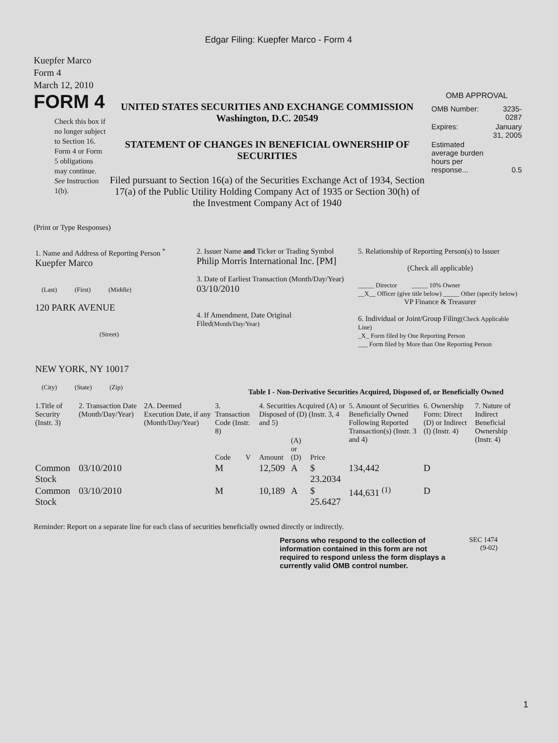Edgar Filing: Kuepfer Marco - Form 4
Kuepfer Marco
Form 4
March 12, 2010
FORM 4
Check this box if no longer subject to Section 16. Form 4 or Form 5 obligations may continue. See Instruction 1(b).
UNITED STATES SECURITIES AND EXCHANGE COMMISSION
Washington, D.C. 20549
STATEMENT OF CHANGES IN BENEFICIAL OWNERSHIP OF SECURITIES
Filed pursuant to Section 16(a) of the Securities Exchange Act of 1934, Section 17(a) of the Public Utility Holding Company Act of 1935 or Section 30(h) of the Investment Company Act of 1940
OMB APPROVAL
| OMB Number: | 3235-0287 |
| Expires: | January 31, 2005 |
| Estimated average burden hours per response... | 0.5 |
(Print or Type Responses)
| 1. Name and Address of Reporting Person <sup>*</sup> Kuepfer Marco (Last) (First) (Middle) 120 PARK AVENUE (Street) NEW YORK, NY 10017 (City) (State) (Zip) | 2. Issuer Name and Ticker or Trading Symbol Philip Morris International Inc. [PM] 3. Date of Earliest Transaction (Month/Day/Year) 03/10/2010 4. If Amendment, Date Original Filed (Month/Day/Year) | 5. Relationship of Reporting Person(s) to Issuer (Check all applicable) _____ Director _____ 10% Owner __X__ Officer (give title below) _____ Other (specify below) VP Finance & Treasurer 6. Individual or Joint/Group Filing (Check Applicable Line) _X_ Form filed by One Reporting Person ___ Form filed by More than One Reporting Person |
Table I - Non-Derivative Securities Acquired, Disposed of, or Beneficially Owned
| 1.Title of Security (Instr. 3) | 2. Transaction Date (Month/Day/Year) | 2A. Deemed Execution Date, if any (Month/Day/Year) | 3. Transaction Code (Instr. 8) | | 4. Securities Acquired (A) or Disposed of (D) (Instr. 3, 4 and 5) | | | 5. Amount of Securities Beneficially Owned Following Reported Transaction(s) (Instr. 3 and 4) | 6. Ownership Form: Direct (D) or Indirect (I) (Instr. 4) | 7. Nature of Indirect Beneficial Ownership (Instr. 4) |
| --- | --- | --- | --- | --- | --- | --- | --- | --- | --- | --- |
| | | | Code | V | Amount | (A) or (D) | Price | | | |
| Common Stock | 03/10/2010 | | M | | 12,509 | A | $ 23.2034 | 134,442 | D | |
| Common Stock | 03/10/2010 | | M | | 10,189 | A | $ 25.6427 | 144,631 <sup>(1)</sup> | D | |
Reminder: Report on a separate line for each class of securities beneficially owned directly or indirectly.
Persons who respond to the collection of information contained in this form are not required to respond unless the form displays a currently valid OMB control number.
SEC 1474
(9-02)
1